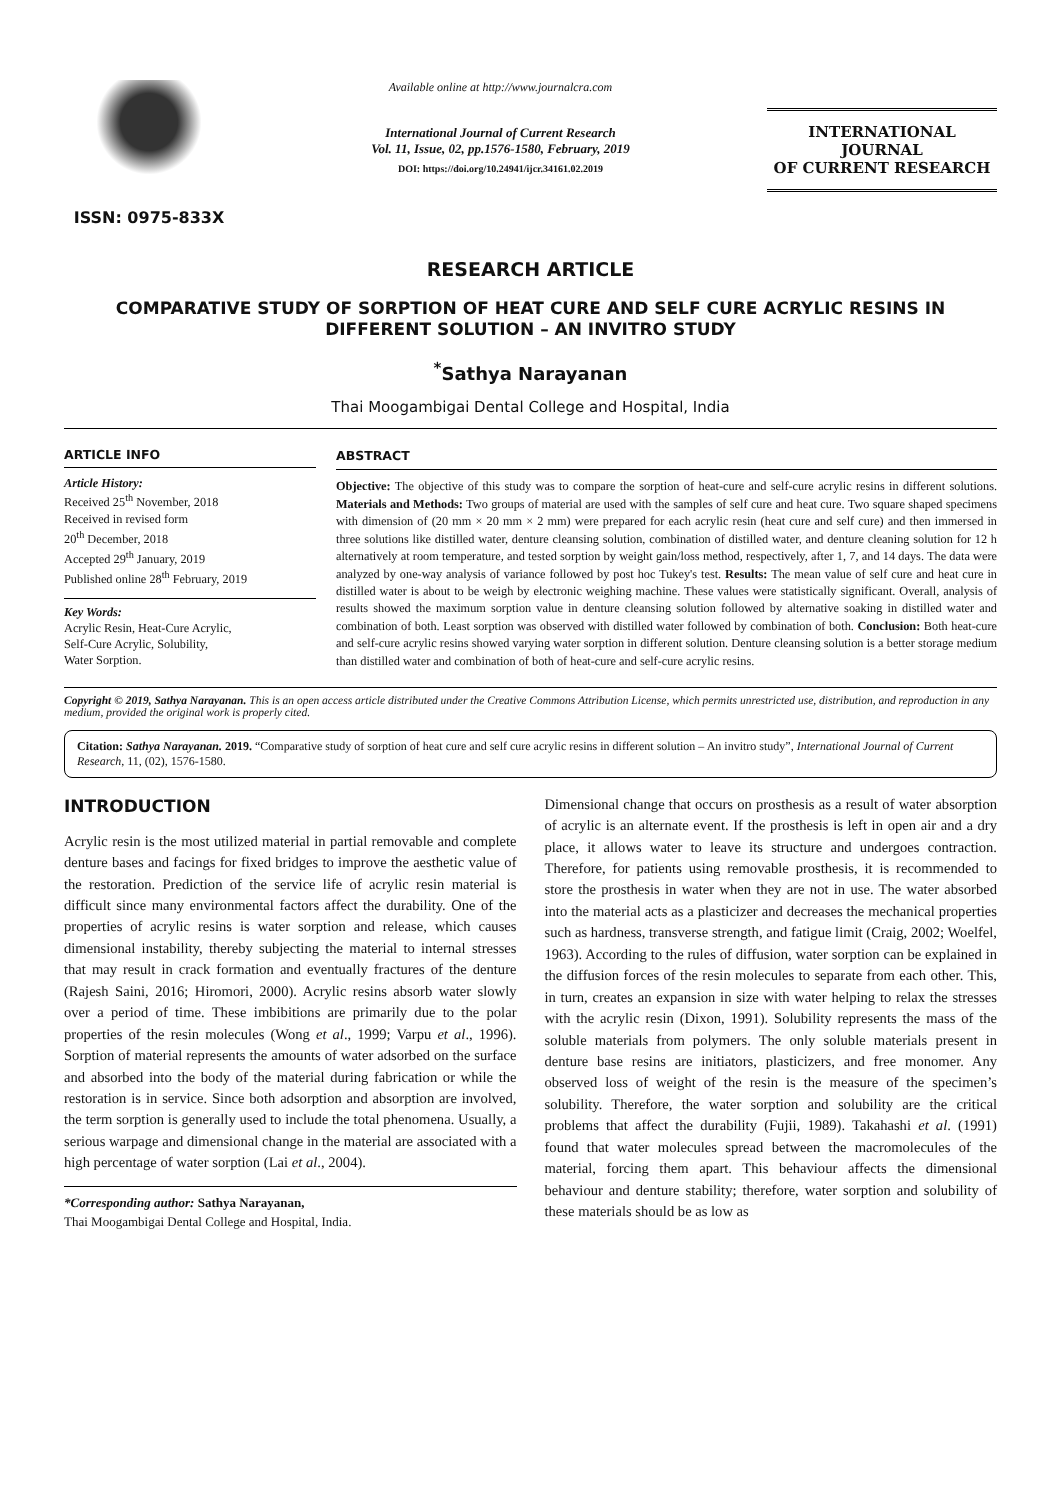ISSN: 0975-833X
Available online at http://www.journalcra.com
International Journal of Current Research
Vol. 11, Issue, 02, pp.1576-1580, February, 2019
DOI: https://doi.org/10.24941/ijcr.34161.02.2019
INTERNATIONAL JOURNAL
OF CURRENT RESEARCH
RESEARCH ARTICLE
COMPARATIVE STUDY OF SORPTION OF HEAT CURE AND SELF CURE ACRYLIC RESINS IN
DIFFERENT SOLUTION – AN INVITRO STUDY
<sup>*</sup> Sathya Narayanan
Thai Moogambigai Dental College and Hospital, India
ARTICLE INFO
Article History:
Received 25<sup>th</sup> November, 2018
Received in revised form
20<sup>th</sup> December, 2018
Accepted 29<sup>th</sup> January, 2019
Published online 28<sup>th</sup> February, 2019
Key Words:
Acrylic Resin, Heat-Cure Acrylic,
Self-Cure Acrylic, Solubility,
Water Sorption.
ABSTRACT
Objective: The objective of this study was to compare the sorption of heat-cure and self-cure acrylic resins in different solutions. Materials and Methods: Two groups of material are used with the samples of self cure and heat cure. Two square shaped specimens with dimension of (20 mm × 20 mm × 2 mm) were prepared for each acrylic resin (heat cure and self cure) and then immersed in three solutions like distilled water, denture cleansing solution, combination of distilled water, and denture cleaning solution for 12 h alternatively at room temperature, and tested sorption by weight gain/loss method, respectively, after 1, 7, and 14 days. The data were analyzed by one-way analysis of variance followed by post hoc Tukey's test. Results: The mean value of self cure and heat cure in distilled water is about to be weigh by electronic weighing machine. These values were statistically significant. Overall, analysis of results showed the maximum sorption value in denture cleansing solution followed by alternative soaking in distilled water and combination of both. Least sorption was observed with distilled water followed by combination of both. Conclusion: Both heat-cure and self-cure acrylic resins showed varying water sorption in different solution. Denture cleansing solution is a better storage medium than distilled water and combination of both of heat-cure and self-cure acrylic resins.
Copyright © 2019, Sathya Narayanan. This is an open access article distributed under the Creative Commons Attribution License, which permits unrestricted use, distribution, and reproduction in any medium, provided the original work is properly cited.
Citation: Sathya Narayanan. 2019. “Comparative study of sorption of heat cure and self cure acrylic resins in different solution – An invitro study”, International Journal of Current Research, 11, (02), 1576-1580.
INTRODUCTION
Acrylic resin is the most utilized material in partial removable and complete denture bases and facings for fixed bridges to improve the aesthetic value of the restoration. Prediction of the service life of acrylic resin material is difficult since many environmental factors affect the durability. One of the properties of acrylic resins is water sorption and release, which causes dimensional instability, thereby subjecting the material to internal stresses that may result in crack formation and eventually fractures of the denture (Rajesh Saini, 2016; Hiromori, 2000). Acrylic resins absorb water slowly over a period of time. These imbibitions are primarily due to the polar properties of the resin molecules (Wong et al., 1999; Varpu et al., 1996). Sorption of material represents the amounts of water adsorbed on the surface and absorbed into the body of the material during fabrication or while the restoration is in service. Since both adsorption and absorption are involved, the term sorption is generally used to include the total phenomena. Usually, a serious warpage and dimensional change in the material are associated with a high percentage of water sorption (Lai et al., 2004).
*Corresponding author: Sathya Narayanan,
Thai Moogambigai Dental College and Hospital, India.
Dimensional change that occurs on prosthesis as a result of water absorption of acrylic is an alternate event. If the prosthesis is left in open air and a dry place, it allows water to leave its structure and undergoes contraction. Therefore, for patients using removable prosthesis, it is recommended to store the prosthesis in water when they are not in use. The water absorbed into the material acts as a plasticizer and decreases the mechanical properties such as hardness, transverse strength, and fatigue limit (Craig, 2002; Woelfel, 1963). According to the rules of diffusion, water sorption can be explained in the diffusion forces of the resin molecules to separate from each other. This, in turn, creates an expansion in size with water helping to relax the stresses with the acrylic resin (Dixon, 1991). Solubility represents the mass of the soluble materials from polymers. The only soluble materials present in denture base resins are initiators, plasticizers, and free monomer. Any observed loss of weight of the resin is the measure of the specimen’s solubility. Therefore, the water sorption and solubility are the critical problems that affect the durability (Fujii, 1989). Takahashi et al. (1991) found that water molecules spread between the macromolecules of the material, forcing them apart. This behaviour affects the dimensional behaviour and denture stability; therefore, water sorption and solubility of these materials should be as low as